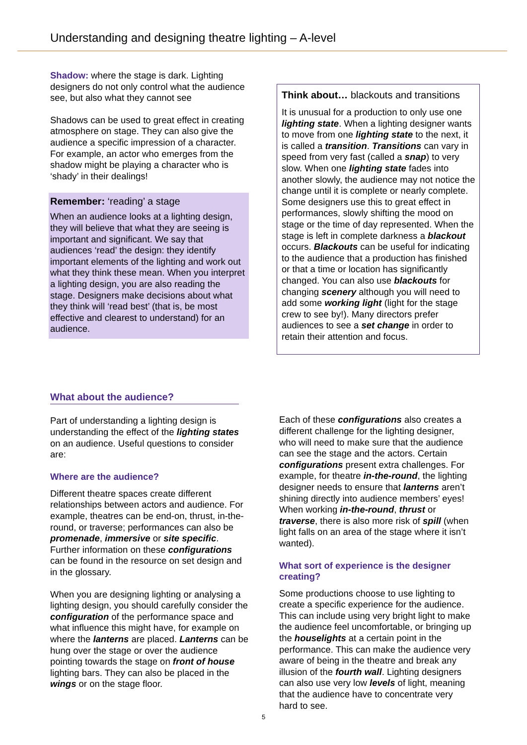Understanding and designing theatre lighting – A-level
Shadow: where the stage is dark. Lighting designers do not only control what the audience see, but also what they cannot see
Shadows can be used to great effect in creating atmosphere on stage. They can also give the audience a specific impression of a character. For example, an actor who emerges from the shadow might be playing a character who is ‘shady’ in their dealings!
Remember: ‘reading’ a stage
When an audience looks at a lighting design, they will believe that what they are seeing is important and significant. We say that audiences ‘read’ the design: they identify important elements of the lighting and work out what they think these mean. When you interpret a lighting design, you are also reading the stage. Designers make decisions about what they think will ‘read best’ (that is, be most effective and clearest to understand) for an audience.
Think about… blackouts and transitions
It is unusual for a production to only use one lighting state. When a lighting designer wants to move from one lighting state to the next, it is called a transition. Transitions can vary in speed from very fast (called a snap) to very slow. When one lighting state fades into another slowly, the audience may not notice the change until it is complete or nearly complete. Some designers use this to great effect in performances, slowly shifting the mood on stage or the time of day represented. When the stage is left in complete darkness a blackout occurs. Blackouts can be useful for indicating to the audience that a production has finished or that a time or location has significantly changed. You can also use blackouts for changing scenery although you will need to add some working light (light for the stage crew to see by!). Many directors prefer audiences to see a set change in order to retain their attention and focus.
What about the audience?
Part of understanding a lighting design is understanding the effect of the lighting states on an audience. Useful questions to consider are:
Where are the audience?
Different theatre spaces create different relationships between actors and audience. For example, theatres can be end-on, thrust, in-the-round, or traverse; performances can also be promenade, immersive or site specific. Further information on these configurations can be found in the resource on set design and in the glossary.
When you are designing lighting or analysing a lighting design, you should carefully consider the configuration of the performance space and what influence this might have, for example on where the lanterns are placed. Lanterns can be hung over the stage or over the audience pointing towards the stage on front of house lighting bars. They can also be placed in the wings or on the stage floor.
Each of these configurations also creates a different challenge for the lighting designer, who will need to make sure that the audience can see the stage and the actors. Certain configurations present extra challenges. For example, for theatre in-the-round, the lighting designer needs to ensure that lanterns aren’t shining directly into audience members’ eyes! When working in-the-round, thrust or traverse, there is also more risk of spill (when light falls on an area of the stage where it isn’t wanted).
What sort of experience is the designer creating?
Some productions choose to use lighting to create a specific experience for the audience. This can include using very bright light to make the audience feel uncomfortable, or bringing up the houselights at a certain point in the performance. This can make the audience very aware of being in the theatre and break any illusion of the fourth wall. Lighting designers can also use very low levels of light, meaning that the audience have to concentrate very hard to see.
5